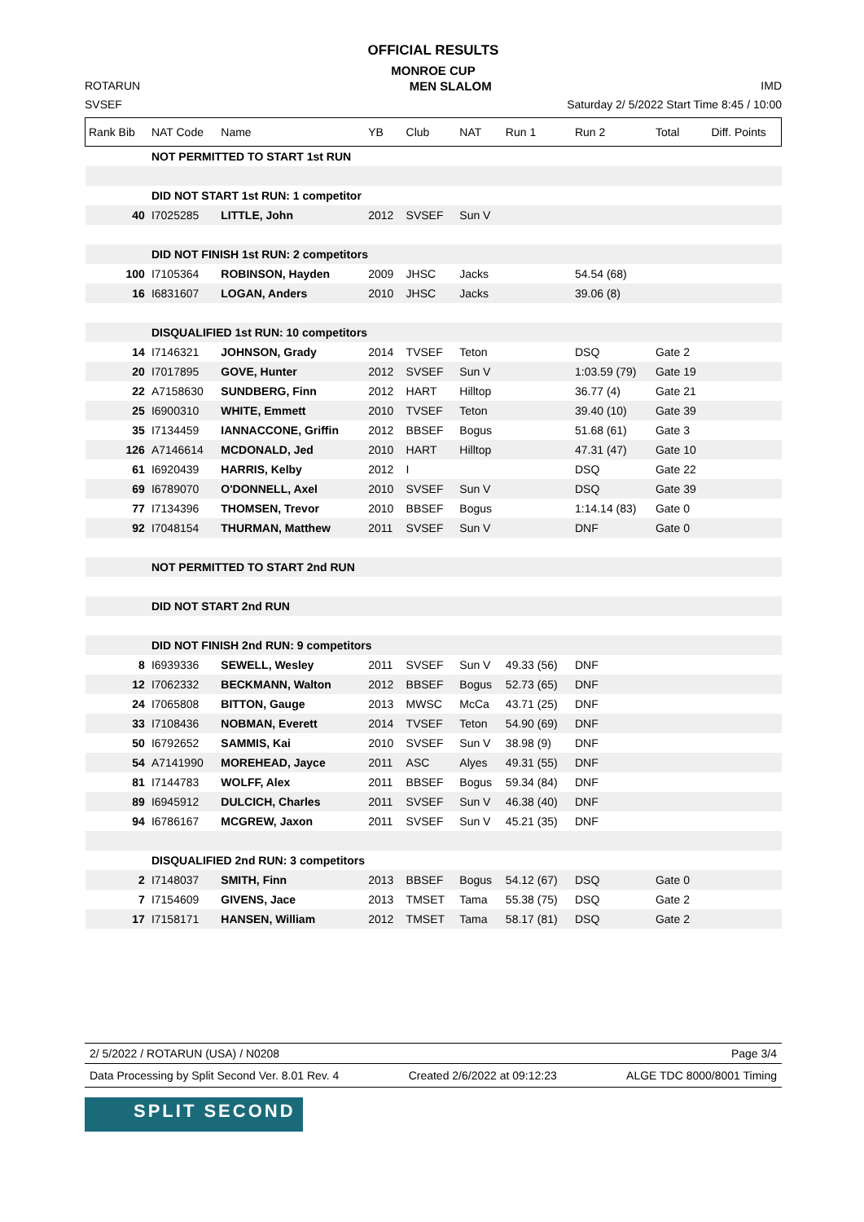OFFICIAL RESULTS
MONROE CUP
ROTARUN MEN SLALOM IMD
SVSEF Saturday 2/ 5/2022 Start Time 8:45 / 10:00
| Rank Bib | NAT Code | Name | YB | Club | NAT | Run 1 | Run 2 | Total | Diff. Points |
| --- | --- | --- | --- | --- | --- | --- | --- | --- | --- |
| | NOT PERMITTED TO START 1st RUN | | | | | | | | |
| | DID NOT START 1st RUN: 1 competitor | | | | | | | | |
| 40 | I7025285 | LITTLE, John | 2012 | SVSEF | Sun V | | | | |
| | DID NOT FINISH 1st RUN: 2 competitors | | | | | | | | |
| 100 | I7105364 | ROBINSON, Hayden | 2009 | JHSC | Jacks | | 54.54 (68) | | |
| 16 | I6831607 | LOGAN, Anders | 2010 | JHSC | Jacks | | 39.06 (8) | | |
| | DISQUALIFIED 1st RUN: 10 competitors | | | | | | | | |
| 14 | I7146321 | JOHNSON, Grady | 2014 | TVSEF | Teton | | DSQ | Gate 2 | |
| 20 | I7017895 | GOVE, Hunter | 2012 | SVSEF | Sun V | | 1:03.59 (79) | Gate 19 | |
| 22 | A7158630 | SUNDBERG, Finn | 2012 | HART | Hilltop | | 36.77 (4) | Gate 21 | |
| 25 | I6900310 | WHITE, Emmett | 2010 | TVSEF | Teton | | 39.40 (10) | Gate 39 | |
| 35 | I7134459 | IANNACCONE, Griffin | 2012 | BBSEF | Bogus | | 51.68 (61) | Gate 3 | |
| 126 | A7146614 | MCDONALD, Jed | 2010 | HART | Hilltop | | 47.31 (47) | Gate 10 | |
| 61 | I6920439 | HARRIS, Kelby | 2012 | I | | | DSQ | Gate 22 | |
| 69 | I6789070 | O'DONNELL, Axel | 2010 | SVSEF | Sun V | | DSQ | Gate 39 | |
| 77 | I7134396 | THOMSEN, Trevor | 2010 | BBSEF | Bogus | | 1:14.14 (83) | Gate 0 | |
| 92 | I7048154 | THURMAN, Matthew | 2011 | SVSEF | Sun V | | DNF | Gate 0 | |
| | NOT PERMITTED TO START 2nd RUN | | | | | | | | |
| | DID NOT START 2nd RUN | | | | | | | | |
| | DID NOT FINISH 2nd RUN: 9 competitors | | | | | | | | |
| 8 | I6939336 | SEWELL, Wesley | 2011 | SVSEF | Sun V | 49.33 (56) | DNF | | |
| 12 | I7062332 | BECKMANN, Walton | 2012 | BBSEF | Bogus | 52.73 (65) | DNF | | |
| 24 | I7065808 | BITTON, Gauge | 2013 | MWSC | McCa | 43.71 (25) | DNF | | |
| 33 | I7108436 | NOBMAN, Everett | 2014 | TVSEF | Teton | 54.90 (69) | DNF | | |
| 50 | I6792652 | SAMMIS, Kai | 2010 | SVSEF | Sun V | 38.98 (9) | DNF | | |
| 54 | A7141990 | MOREHEAD, Jayce | 2011 | ASC | Alyes | 49.31 (55) | DNF | | |
| 81 | I7144783 | WOLFF, Alex | 2011 | BBSEF | Bogus | 59.34 (84) | DNF | | |
| 89 | I6945912 | DULCICH, Charles | 2011 | SVSEF | Sun V | 46.38 (40) | DNF | | |
| 94 | I6786167 | MCGREW, Jaxon | 2011 | SVSEF | Sun V | 45.21 (35) | DNF | | |
| | DISQUALIFIED 2nd RUN: 3 competitors | | | | | | | | |
| 2 | I7148037 | SMITH, Finn | 2013 | BBSEF | Bogus | 54.12 (67) | DSQ | Gate 0 | |
| 7 | I7154609 | GIVENS, Jace | 2013 | TMSET | Tama | 55.38 (75) | DSQ | Gate 2 | |
| 17 | I7158171 | HANSEN, William | 2012 | TMSET | Tama | 58.17 (81) | DSQ | Gate 2 | |
2/ 5/2022 / ROTARUN (USA) / N0208 Page 3/4
Data Processing by Split Second Ver. 8.01 Rev. 4 Created 2/6/2022 at 09:12:23 ALGE TDC 8000/8001 Timing
SPLIT SECOND